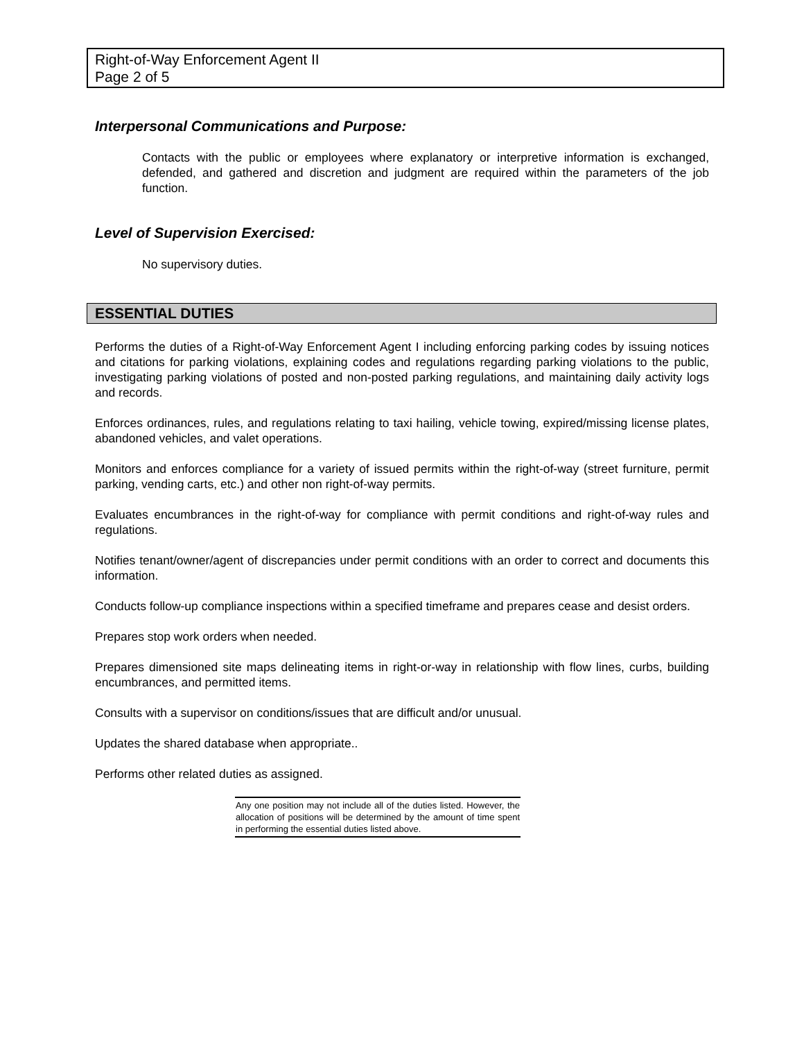Right-of-Way Enforcement Agent II
Page 2 of 5
Interpersonal Communications and Purpose:
Contacts with the public or employees where explanatory or interpretive information is exchanged, defended, and gathered and discretion and judgment are required within the parameters of the job function.
Level of Supervision Exercised:
No supervisory duties.
ESSENTIAL DUTIES
Performs the duties of a Right-of-Way Enforcement Agent I including enforcing parking codes by issuing notices and citations for parking violations, explaining codes and regulations regarding parking violations to the public, investigating parking violations of posted and non-posted parking regulations, and maintaining daily activity logs and records.
Enforces ordinances, rules, and regulations relating to taxi hailing, vehicle towing, expired/missing license plates, abandoned vehicles, and valet operations.
Monitors and enforces compliance for a variety of issued permits within the right-of-way (street furniture, permit parking, vending carts, etc.) and other non right-of-way permits.
Evaluates encumbrances in the right-of-way for compliance with permit conditions and right-of-way rules and regulations.
Notifies tenant/owner/agent of discrepancies under permit conditions with an order to correct and documents this information.
Conducts follow-up compliance inspections within a specified timeframe and prepares cease and desist orders.
Prepares stop work orders when needed.
Prepares dimensioned site maps delineating items in right-or-way in relationship with flow lines, curbs, building encumbrances, and permitted items.
Consults with a supervisor on conditions/issues that are difficult and/or unusual.
Updates the shared database when appropriate..
Performs other related duties as assigned.
Any one position may not include all of the duties listed. However, the allocation of positions will be determined by the amount of time spent in performing the essential duties listed above.